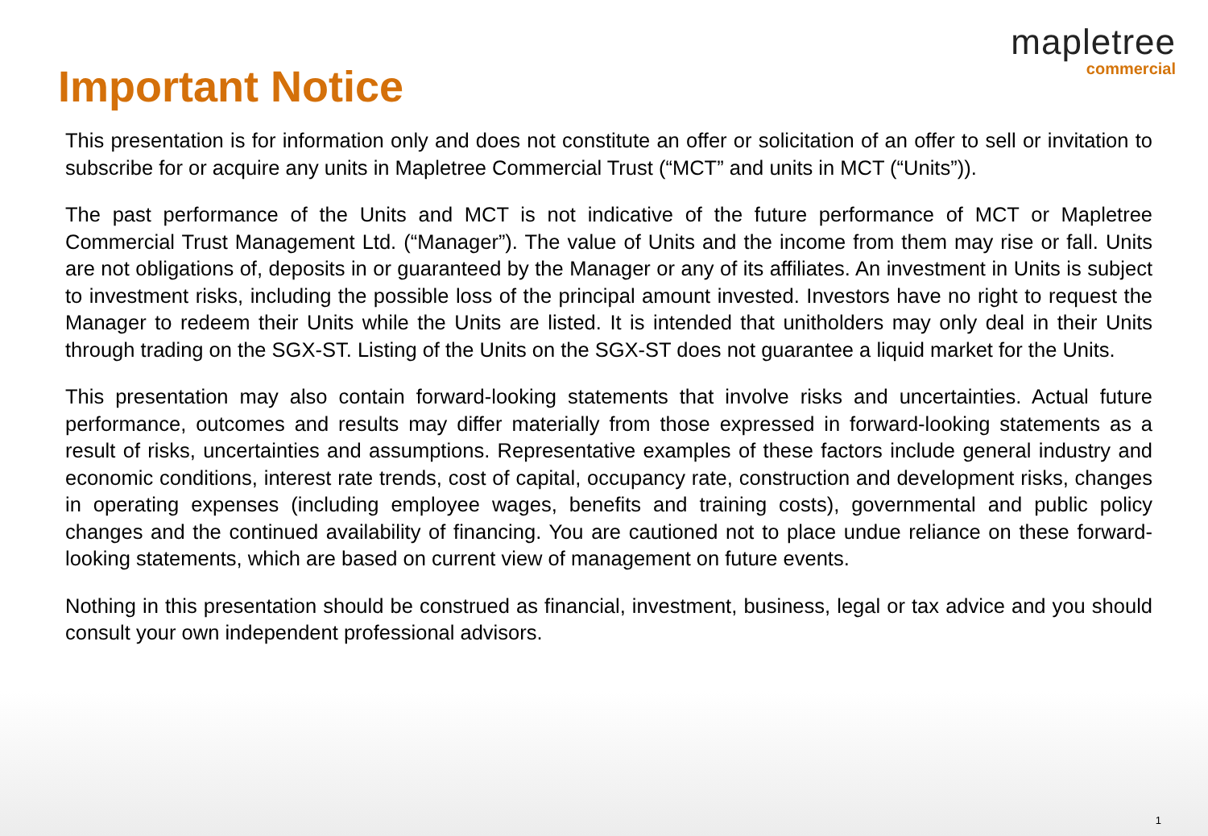mapletree
commercial
Important Notice
This presentation is for information only and does not constitute an offer or solicitation of an offer to sell or invitation to subscribe for or acquire any units in Mapletree Commercial Trust (“MCT” and units in MCT (“Units”)).
The past performance of the Units and MCT is not indicative of the future performance of MCT or Mapletree Commercial Trust Management Ltd. (“Manager”). The value of Units and the income from them may rise or fall. Units are not obligations of, deposits in or guaranteed by the Manager or any of its affiliates. An investment in Units is subject to investment risks, including the possible loss of the principal amount invested. Investors have no right to request the Manager to redeem their Units while the Units are listed. It is intended that unitholders may only deal in their Units through trading on the SGX-ST. Listing of the Units on the SGX-ST does not guarantee a liquid market for the Units.
This presentation may also contain forward-looking statements that involve risks and uncertainties. Actual future performance, outcomes and results may differ materially from those expressed in forward-looking statements as a result of risks, uncertainties and assumptions. Representative examples of these factors include general industry and economic conditions, interest rate trends, cost of capital, occupancy rate, construction and development risks, changes in operating expenses (including employee wages, benefits and training costs), governmental and public policy changes and the continued availability of financing. You are cautioned not to place undue reliance on these forward-looking statements, which are based on current view of management on future events.
Nothing in this presentation should be construed as financial, investment, business, legal or tax advice and you should consult your own independent professional advisors.
1